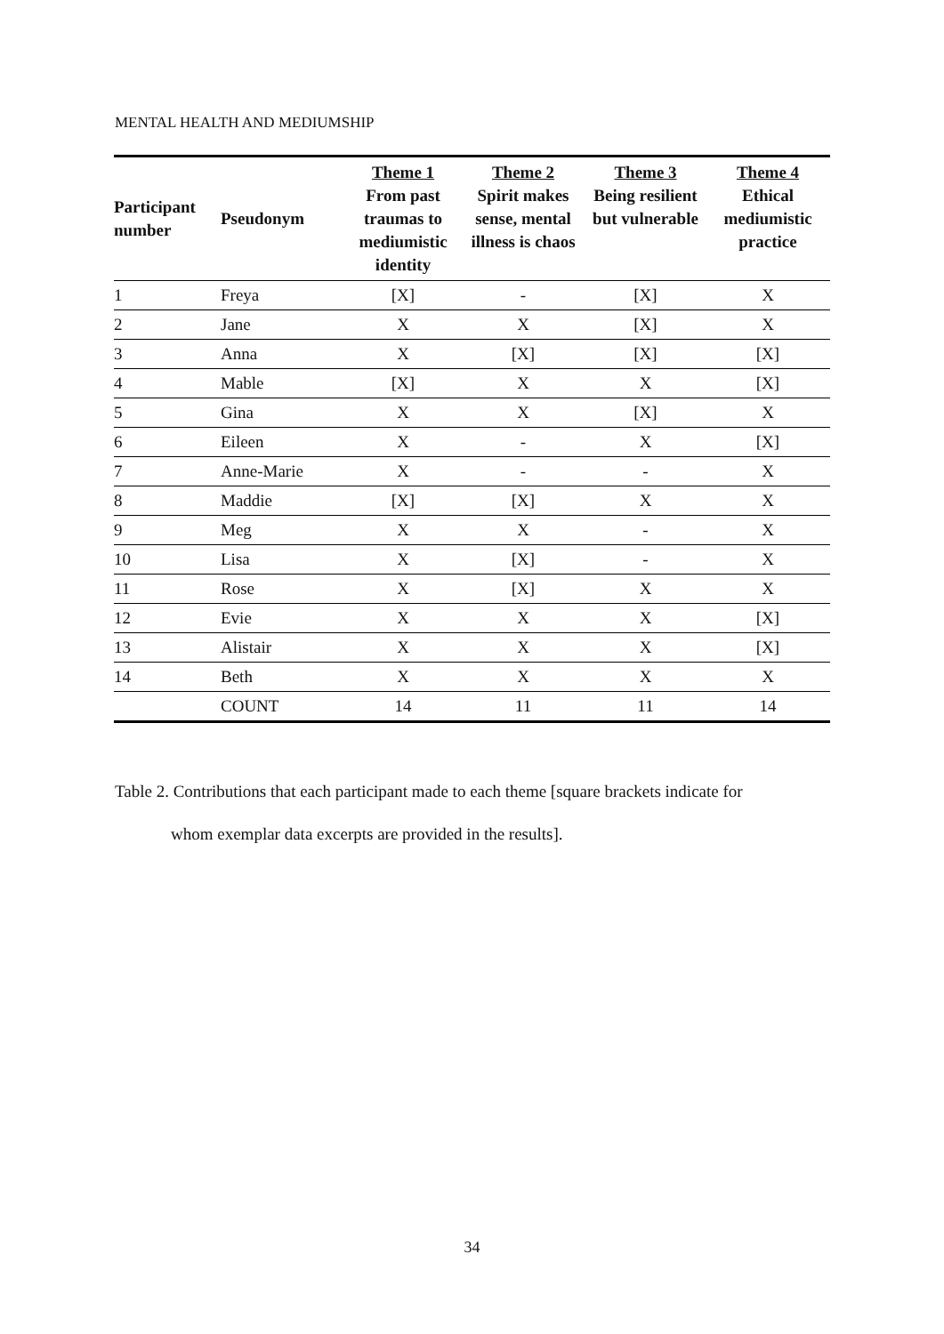MENTAL HEALTH AND MEDIUMSHIP
| Participant number | Pseudonym | Theme 1 From past traumas to mediumistic identity | Theme 2 Spirit makes sense, mental illness is chaos | Theme 3 Being resilient but vulnerable | Theme 4 Ethical mediumistic practice |
| --- | --- | --- | --- | --- | --- |
| 1 | Freya | [X] | - | [X] | X |
| 2 | Jane | X | X | [X] | X |
| 3 | Anna | X | [X] | [X] | [X] |
| 4 | Mable | [X] | X | X | [X] |
| 5 | Gina | X | X | [X] | X |
| 6 | Eileen | X | - | X | [X] |
| 7 | Anne-Marie | X | - | - | X |
| 8 | Maddie | [X] | [X] | X | X |
| 9 | Meg | X | X | - | X |
| 10 | Lisa | X | [X] | - | X |
| 11 | Rose | X | [X] | X | X |
| 12 | Evie | X | X | X | [X] |
| 13 | Alistair | X | X | X | [X] |
| 14 | Beth | X | X | X | X |
| | COUNT | 14 | 11 | 11 | 14 |
Table 2. Contributions that each participant made to each theme [square brackets indicate for
whom exemplar data excerpts are provided in the results].
34